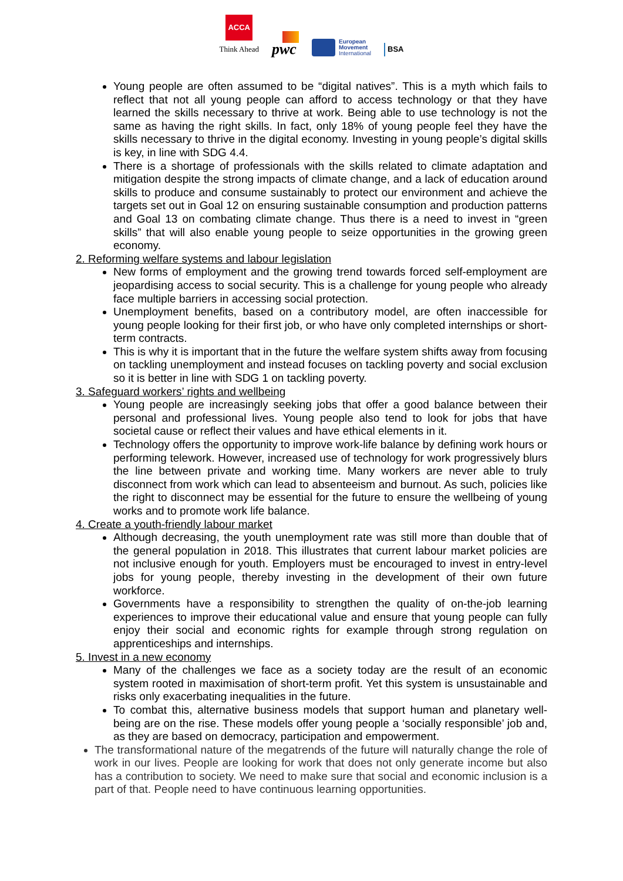ACCA
Think Ahead
pwc
European
Movement
International
BSA
Young people are often assumed to be “digital natives”. This is a myth which fails to reflect that not all young people can afford to access technology or that they have learned the skills necessary to thrive at work. Being able to use technology is not the same as having the right skills. In fact, only 18% of young people feel they have the skills necessary to thrive in the digital economy. Investing in young people’s digital skills is key, in line with SDG 4.4.
There is a shortage of professionals with the skills related to climate adaptation and mitigation despite the strong impacts of climate change, and a lack of education around skills to produce and consume sustainably to protect our environment and achieve the targets set out in Goal 12 on ensuring sustainable consumption and production patterns and Goal 13 on combating climate change. Thus there is a need to invest in “green skills” that will also enable young people to seize opportunities in the growing green economy.
2. Reforming welfare systems and labour legislation
New forms of employment and the growing trend towards forced self-employment are jeopardising access to social security. This is a challenge for young people who already face multiple barriers in accessing social protection.
Unemployment benefits, based on a contributory model, are often inaccessible for young people looking for their first job, or who have only completed internships or short-term contracts.
This is why it is important that in the future the welfare system shifts away from focusing on tackling unemployment and instead focuses on tackling poverty and social exclusion so it is better in line with SDG 1 on tackling poverty.
3. Safeguard workers’ rights and wellbeing
Young people are increasingly seeking jobs that offer a good balance between their personal and professional lives. Young people also tend to look for jobs that have societal cause or reflect their values and have ethical elements in it.
Technology offers the opportunity to improve work-life balance by defining work hours or performing telework. However, increased use of technology for work progressively blurs the line between private and working time. Many workers are never able to truly disconnect from work which can lead to absenteeism and burnout. As such, policies like the right to disconnect may be essential for the future to ensure the wellbeing of young works and to promote work life balance.
4. Create a youth-friendly labour market
Although decreasing, the youth unemployment rate was still more than double that of the general population in 2018. This illustrates that current labour market policies are not inclusive enough for youth. Employers must be encouraged to invest in entry-level jobs for young people, thereby investing in the development of their own future workforce.
Governments have a responsibility to strengthen the quality of on-the-job learning experiences to improve their educational value and ensure that young people can fully enjoy their social and economic rights for example through strong regulation on apprenticeships and internships.
5. Invest in a new economy
Many of the challenges we face as a society today are the result of an economic system rooted in maximisation of short-term profit. Yet this system is unsustainable and risks only exacerbating inequalities in the future.
To combat this, alternative business models that support human and planetary well-being are on the rise. These models offer young people a ‘socially responsible’ job and, as they are based on democracy, participation and empowerment.
The transformational nature of the megatrends of the future will naturally change the role of work in our lives. People are looking for work that does not only generate income but also has a contribution to society. We need to make sure that social and economic inclusion is a part of that. People need to have continuous learning opportunities.